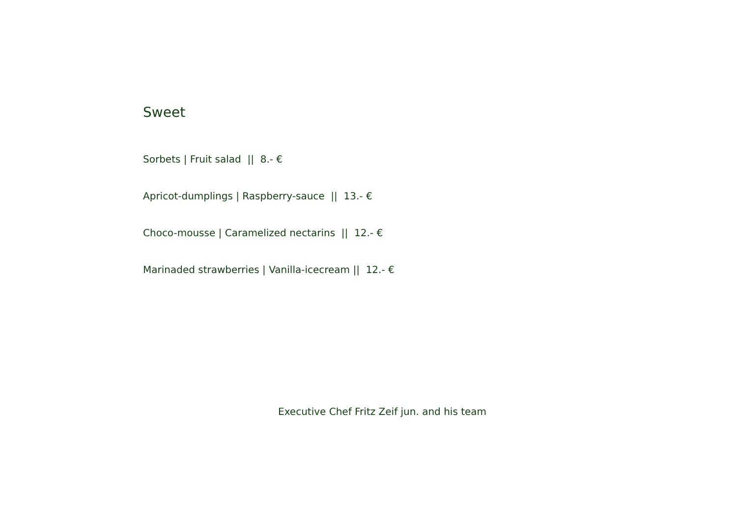Sweet
Sorbets | Fruit salad || 8.- €
Apricot-dumplings | Raspberry-sauce || 13.- €
Choco-mousse | Caramelized nectarins || 12.- €
Marinaded strawberries | Vanilla-icecream || 12.- €
Executive Chef Fritz Zeif jun. and his team